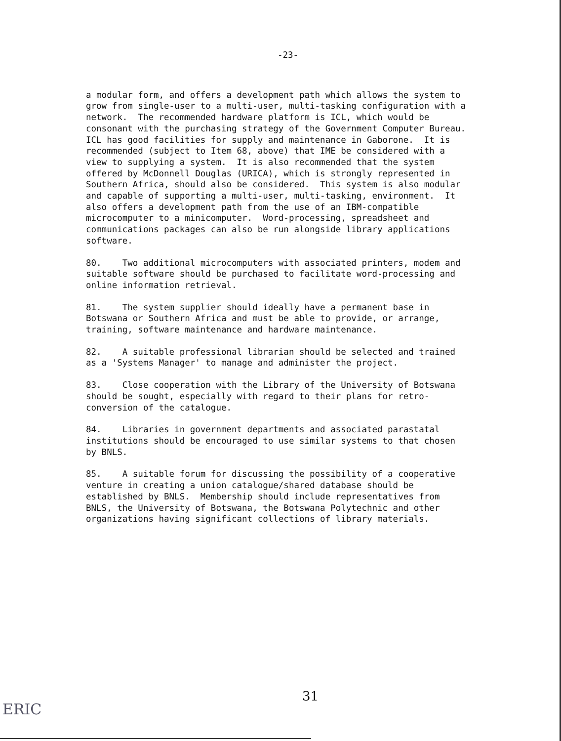-23-
a modular form, and offers a development path which allows the system to grow from single-user to a multi-user, multi-tasking configuration with a network. The recommended hardware platform is ICL, which would be consonant with the purchasing strategy of the Government Computer Bureau. ICL has good facilities for supply and maintenance in Gaborone. It is recommended (subject to Item 68, above) that IME be considered with a view to supplying a system. It is also recommended that the system offered by McDonnell Douglas (URICA), which is strongly represented in Southern Africa, should also be considered. This system is also modular and capable of supporting a multi-user, multi-tasking, environment. It also offers a development path from the use of an IBM-compatible microcomputer to a minicomputer. Word-processing, spreadsheet and communications packages can also be run alongside library applications software.
80. Two additional microcomputers with associated printers, modem and suitable software should be purchased to facilitate word-processing and online information retrieval.
81. The system supplier should ideally have a permanent base in Botswana or Southern Africa and must be able to provide, or arrange, training, software maintenance and hardware maintenance.
82. A suitable professional librarian should be selected and trained as a 'Systems Manager' to manage and administer the project.
83. Close cooperation with the Library of the University of Botswana should be sought, especially with regard to their plans for retro- conversion of the catalogue.
84. Libraries in government departments and associated parastatal institutions should be encouraged to use similar systems to that chosen by BNLS.
85. A suitable forum for discussing the possibility of a cooperative venture in creating a union catalogue/shared database should be established by BNLS. Membership should include representatives from BNLS, the University of Botswana, the Botswana Polytechnic and other organizations having significant collections of library materials.
31
ERIC